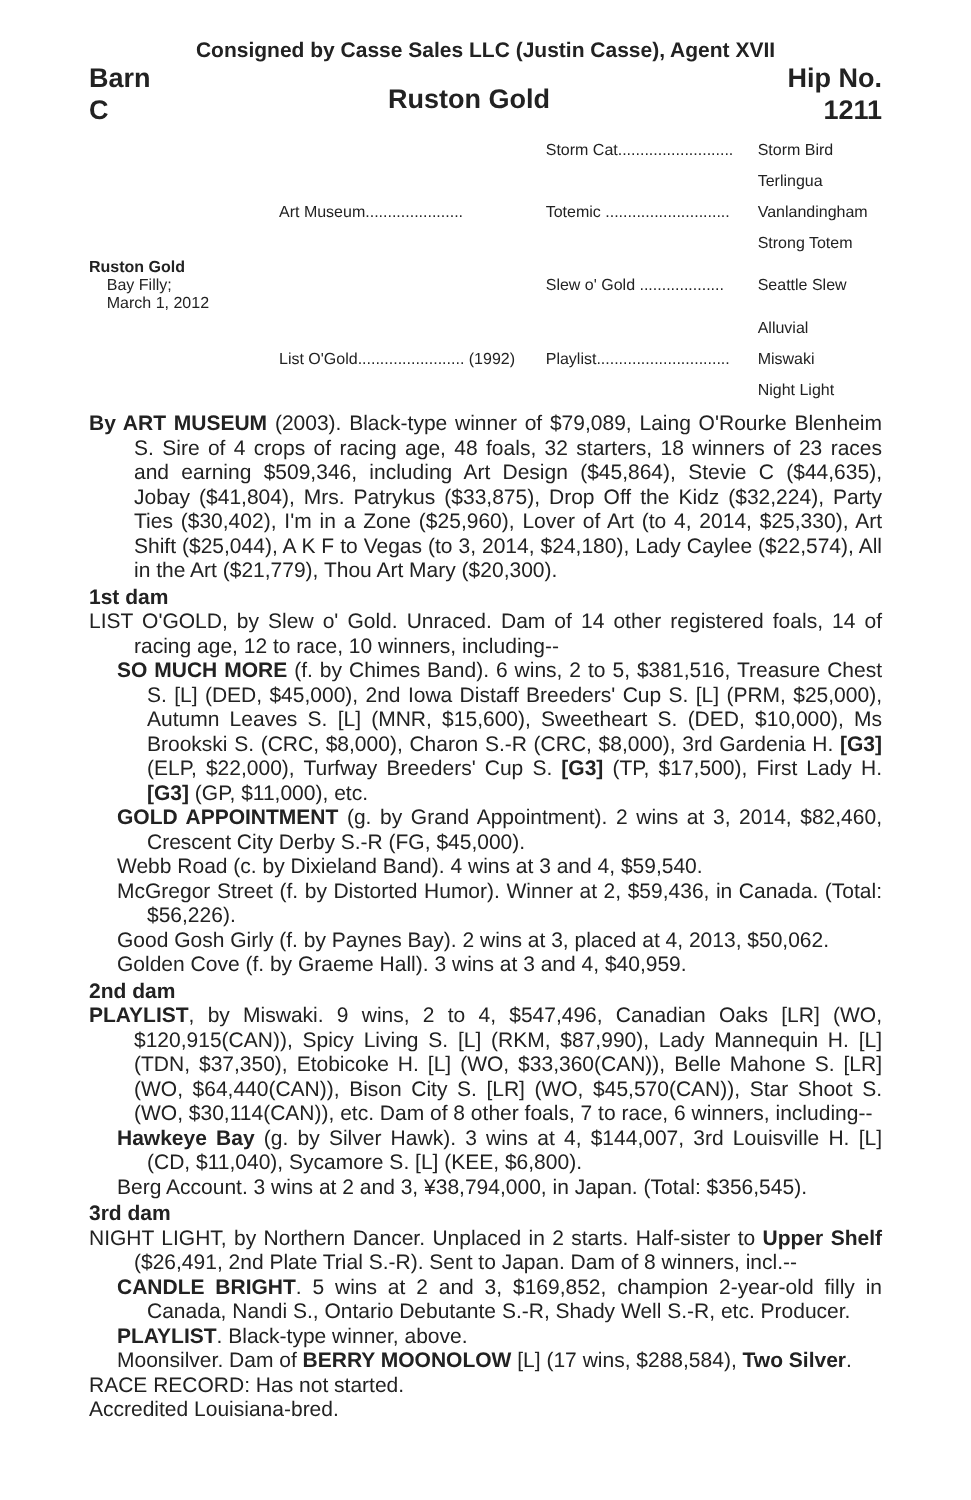Consigned by Casse Sales LLC (Justin Casse), Agent XVII
Barn
C
Ruston Gold
Hip No.
1211
| | | Storm Cat.......................... | Storm Bird |
| | | | Terlingua |
| | Art Museum...................... | Totemic ............................ | Vanlandingham |
| | | | Strong Totem |
| Ruston Gold Bay Filly; March 1, 2012 | | Slew o' Gold ................... | Seattle Slew |
| | | | Alluvial |
| | List O'Gold........................ (1992) | Playlist.............................. | Miswaki |
| | | | Night Light |
By ART MUSEUM (2003). Black-type winner of $79,089, Laing O'Rourke Blenheim S. Sire of 4 crops of racing age, 48 foals, 32 starters, 18 winners of 23 races and earning $509,346, including Art Design ($45,864), Stevie C ($44,635), Jobay ($41,804), Mrs. Patrykus ($33,875), Drop Off the Kidz ($32,224), Party Ties ($30,402), I'm in a Zone ($25,960), Lover of Art (to 4, 2014, $25,330), Art Shift ($25,044), A K F to Vegas (to 3, 2014, $24,180), Lady Caylee ($22,574), All in the Art ($21,779), Thou Art Mary ($20,300).
1st dam
LIST O'GOLD, by Slew o' Gold. Unraced. Dam of 14 other registered foals, 14 of racing age, 12 to race, 10 winners, including--
SO MUCH MORE (f. by Chimes Band). 6 wins, 2 to 5, $381,516, Treasure Chest S. [L] (DED, $45,000), 2nd Iowa Distaff Breeders' Cup S. [L] (PRM, $25,000), Autumn Leaves S. [L] (MNR, $15,600), Sweetheart S. (DED, $10,000), Ms Brookski S. (CRC, $8,000), Charon S.-R (CRC, $8,000), 3rd Gardenia H. [G3] (ELP, $22,000), Turfway Breeders' Cup S. [G3] (TP, $17,500), First Lady H. [G3] (GP, $11,000), etc.
GOLD APPOINTMENT (g. by Grand Appointment). 2 wins at 3, 2014, $82,460, Crescent City Derby S.-R (FG, $45,000).
Webb Road (c. by Dixieland Band). 4 wins at 3 and 4, $59,540.
McGregor Street (f. by Distorted Humor). Winner at 2, $59,436, in Canada. (Total: $56,226).
Good Gosh Girly (f. by Paynes Bay). 2 wins at 3, placed at 4, 2013, $50,062.
Golden Cove (f. by Graeme Hall). 3 wins at 3 and 4, $40,959.
2nd dam
PLAYLIST, by Miswaki. 9 wins, 2 to 4, $547,496, Canadian Oaks [LR] (WO, $120,915(CAN)), Spicy Living S. [L] (RKM, $87,990), Lady Mannequin H. [L] (TDN, $37,350), Etobicoke H. [L] (WO, $33,360(CAN)), Belle Mahone S. [LR] (WO, $64,440(CAN)), Bison City S. [LR] (WO, $45,570(CAN)), Star Shoot S. (WO, $30,114(CAN)), etc. Dam of 8 other foals, 7 to race, 6 winners, including--
Hawkeye Bay (g. by Silver Hawk). 3 wins at 4, $144,007, 3rd Louisville H. [L] (CD, $11,040), Sycamore S. [L] (KEE, $6,800).
Berg Account. 3 wins at 2 and 3, ¥38,794,000, in Japan. (Total: $356,545).
3rd dam
NIGHT LIGHT, by Northern Dancer. Unplaced in 2 starts. Half-sister to Upper Shelf ($26,491, 2nd Plate Trial S.-R). Sent to Japan. Dam of 8 winners, incl.--
CANDLE BRIGHT. 5 wins at 2 and 3, $169,852, champion 2-year-old filly in Canada, Nandi S., Ontario Debutante S.-R, Shady Well S.-R, etc. Producer.
PLAYLIST. Black-type winner, above.
Moonsilver. Dam of BERRY MOONOLOW [L] (17 wins, $288,584), Two Silver.
RACE RECORD: Has not started.
Accredited Louisiana-bred.